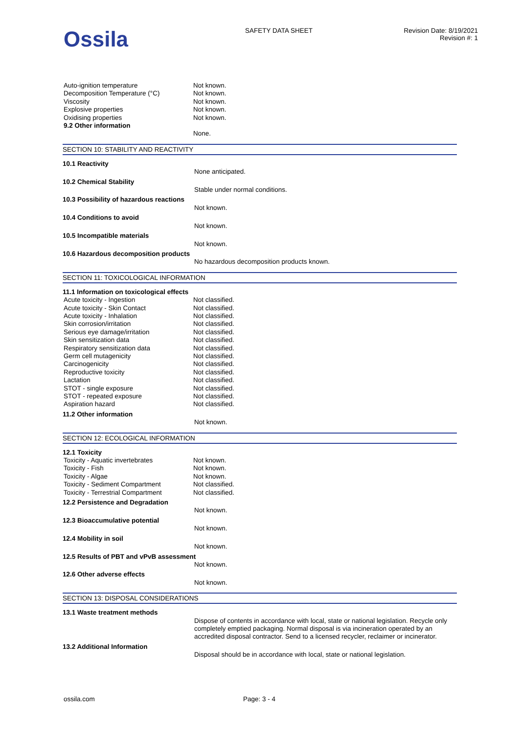Ossila
SAFETY DATA SHEET Revision Date: 8/19/2021
Revision #: 1
| Auto-ignition temperature | Not known. |
| Decomposition Temperature (°C) | Not known. |
| Viscosity | Not known. |
| Explosive properties | Not known. |
| Oxidising properties | Not known. |
| 9.2 Other information | |
| | None. |
SECTION 10: STABILITY AND REACTIVITY
10.1 Reactivity
None anticipated.
10.2 Chemical Stability
Stable under normal conditions.
10.3 Possibility of hazardous reactions
Not known.
10.4 Conditions to avoid
Not known.
10.5 Incompatible materials
Not known.
10.6 Hazardous decomposition products
No hazardous decomposition products known.
SECTION 11: TOXICOLOGICAL INFORMATION
11.1 Information on toxicological effects
| Acute toxicity - Ingestion | Not classified. |
| Acute toxicity - Skin Contact | Not classified. |
| Acute toxicity - Inhalation | Not classified. |
| Skin corrosion/irritation | Not classified. |
| Serious eye damage/irritation | Not classified. |
| Skin sensitization data | Not classified. |
| Respiratory sensitization data | Not classified. |
| Germ cell mutagenicity | Not classified. |
| Carcinogenicity | Not classified. |
| Reproductive toxicity | Not classified. |
| Lactation | Not classified. |
| STOT - single exposure | Not classified. |
| STOT - repeated exposure | Not classified. |
| Aspiration hazard | Not classified. |
11.2 Other information
Not known.
SECTION 12: ECOLOGICAL INFORMATION
12.1 Toxicity
| Toxicity - Aquatic invertebrates | Not known. |
| Toxicity - Fish | Not known. |
| Toxicity - Algae | Not known. |
| Toxicity - Sediment Compartment | Not classified. |
| Toxicity - Terrestrial Compartment | Not classified. |
12.2 Persistence and Degradation
Not known.
12.3 Bioaccumulative potential
Not known.
12.4 Mobility in soil
Not known.
12.5 Results of PBT and vPvB assessment
Not known.
12.6 Other adverse effects
Not known.
SECTION 13: DISPOSAL CONSIDERATIONS
13.1 Waste treatment methods
Dispose of contents in accordance with local, state or national legislation. Recycle only completely emptied packaging. Normal disposal is via incineration operated by an accredited disposal contractor. Send to a licensed recycler, reclaimer or incinerator.
13.2 Additional Information
Disposal should be in accordance with local, state or national legislation.
ossila.com Page: 3 - 4